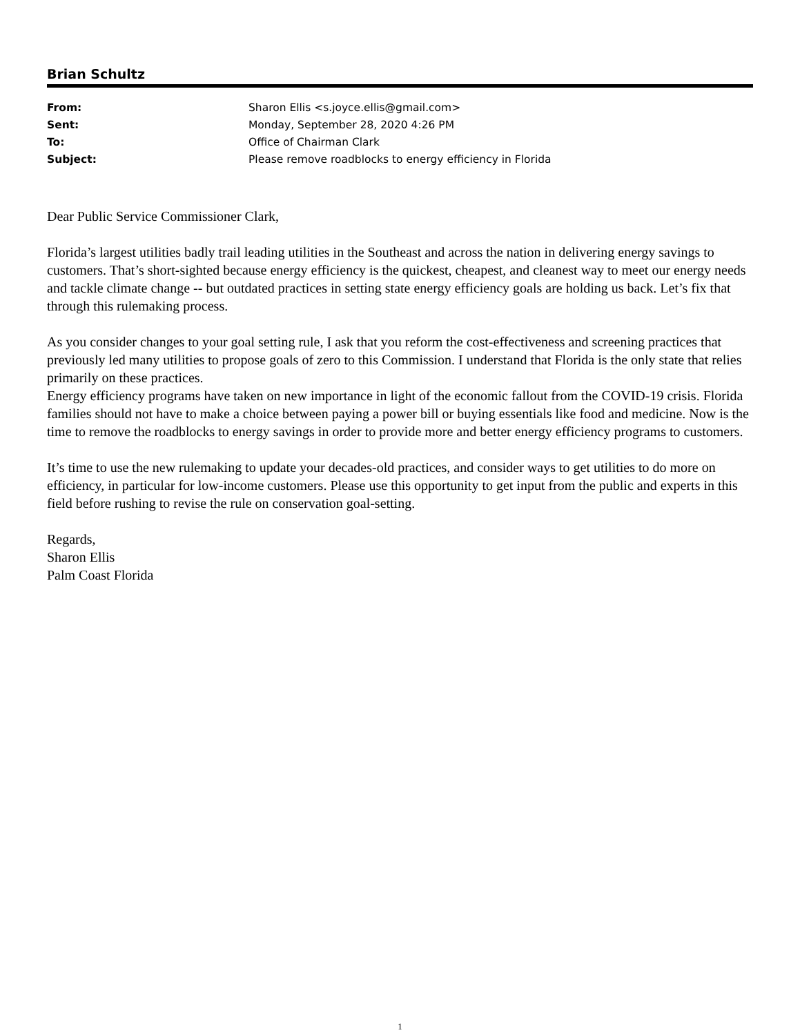Brian Schultz
| From: | Sharon Ellis <s.joyce.ellis@gmail.com> |
| Sent: | Monday, September 28, 2020 4:26 PM |
| To: | Office of Chairman Clark |
| Subject: | Please remove roadblocks to energy efficiency in Florida |
Dear Public Service Commissioner Clark,
Florida’s largest utilities badly trail leading utilities in the Southeast and across the nation in delivering energy savings to customers. That’s short-sighted because energy efficiency is the quickest, cheapest, and cleanest way to meet our energy needs and tackle climate change -- but outdated practices in setting state energy efficiency goals are holding us back. Let’s fix that through this rulemaking process.
As you consider changes to your goal setting rule, I ask that you reform the cost-effectiveness and screening practices that previously led many utilities to propose goals of zero to this Commission. I understand that Florida is the only state that relies primarily on these practices.
Energy efficiency programs have taken on new importance in light of the economic fallout from the COVID-19 crisis. Florida families should not have to make a choice between paying a power bill or buying essentials like food and medicine. Now is the time to remove the roadblocks to energy savings in order to provide more and better energy efficiency programs to customers.
It’s time to use the new rulemaking to update your decades-old practices, and consider ways to get utilities to do more on efficiency, in particular for low-income customers. Please use this opportunity to get input from the public and experts in this field before rushing to revise the rule on conservation goal-setting.
Regards,
Sharon Ellis
Palm Coast Florida
1